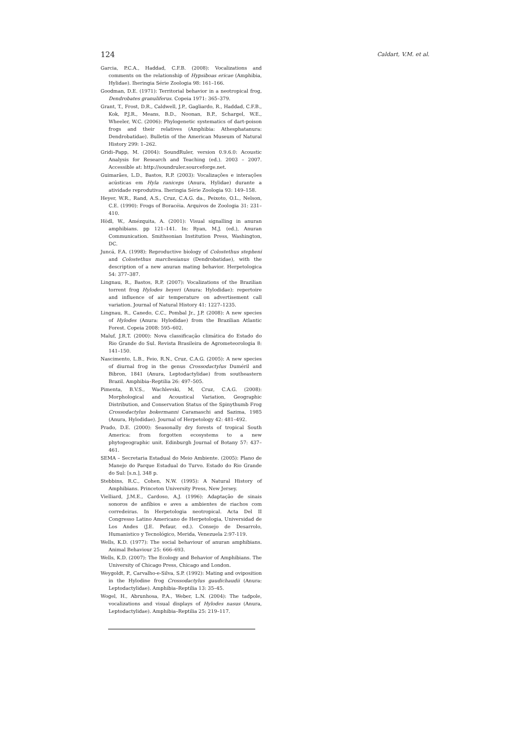124 Caldart, V.M. et al.
Garcia, P.C.A., Haddad, C.F.B. (2008): Vocalizations and comments on the relationship of Hypsiboas ericae (Amphibia, Hylidae). Iheringia Série Zoologia 98: 161–166.
Goodman, D.E. (1971): Territorial behavior in a neotropical frog, Dendrobates granuliferus. Copeia 1971: 365–379.
Grant, T., Frost, D.R., Caldwell, J.P., Gagliardo, R., Haddad, C.F.B., Kok, P.J.R., Means, B.D., Noonan, B.P., Schargel, W.E., Wheeler, W.C. (2006): Phylogenetic systematics of dart-poison frogs and their relatives (Amphibia: Athesphatanura: Dendrobatidae). Bulletin of the American Museum of Natural History 299: 1–262.
Gridi–Papp, M. (2004): SoundRuler, version 0.9.6.0: Acoustic Analysis for Research and Teaching (ed.). 2003 – 2007. Accessible at: http://soundruler.sourceforge.net.
Guimarães, L.D., Bastos, R.P. (2003): Vocalizações e interações acústicas em Hyla raniceps (Anura, Hylidae) durante a atividade reprodutiva. Iheringia Série Zoologia 93: 149–158.
Heyer, W.R., Rand, A.S., Cruz, C.A.G. da., Peixoto, O.L., Nelson, C.E. (1990): Frogs of Boracéia. Arquivos de Zoologia 31: 231–410.
Hödl, W., Amézquita, A. (2001): Visual signalling in anuran amphibians. pp 121–141. In: Ryan, M.J. (ed.), Anuran Communication. Smithsonian Institution Press, Washington, DC.
Juncá, F.A. (1998): Reproductive biology of Colostethus stepheni and Colostethus marchesianus (Dendrobatidae), with the description of a new anuran mating behavior. Herpetologica 54: 377–387.
Lingnau, R., Bastos, R.P. (2007): Vocalizations of the Brazilian torrent frog Hylodes heyeri (Anura: Hylodidae): repertoire and influence of air temperature on advertisement call variation. Journal of Natural History 41: 1227–1235.
Lingnau, R., Canedo, C.C., Pombal Jr., J.P. (2008): A new species of Hylodes (Anura: Hylodidae) from the Brazilian Atlantic Forest. Copeia 2008: 595–602.
Maluf, J.R.T. (2000): Nova classificação climática do Estado do Rio Grande do Sul. Revista Brasileira de Agrometeorologia 8: 141–150.
Nascimento, L.B., Feio, R.N., Cruz, C.A.G. (2005): A new species of diurnal frog in the genus Crossodactylus Duméril and Bibron, 1841 (Anura, Leptodactylidae) from southeastern Brazil. Amphibia–Reptilia 26: 497–505.
Pimenta, B.V.S., Wachlevski, M, Cruz, C.A.G. (2008): Morphological and Acoustical Variation, Geographic Distribution, and Conservation Status of the Spinythumb Frog Crossodactylus bokermanni Caramaschi and Sazima, 1985 (Anura, Hylodidae). Journal of Herpetology 42: 481–492.
Prado, D.E. (2000): Seasonally dry forests of tropical South America: from forgotten ecosystems to a new phytogeographic unit. Edinburgh Journal of Botany 57: 437–461.
SEMA – Secretaria Estadual do Meio Ambiente. (2005): Plano de Manejo do Parque Estadual do Turvo. Estado do Rio Grande do Sul: [s.n.], 348 p.
Stebbins, R.C., Cohen, N.W. (1995): A Natural History of Amphibians. Princeton University Press, New Jersey.
Vielliard, J.M.E., Cardoso, A.J. (1996): Adaptação de sinais sonoros de anfíbios e aves a ambientes de riachos com corredeiras. In Herpetologia neotropical. Acta Del II Congresso Latino Americano de Herpetologia, Universidad de Los Andes (J.E. Pefaur, ed.). Consejo de Desarrolo, Humanistico y Tecnológico, Merida, Venezuela 2:97-119.
Wells, K.D. (1977): The social behaviour of anuran amphibians. Animal Behaviour 25: 666–693.
Wells, K.D. (2007): The Ecology and Behavior of Amphibians. The University of Chicago Press, Chicago and London.
Weygoldt, P., Carvalho-e-Silva, S.P. (1992): Mating and oviposition in the Hylodine frog Crossodactylus gaudichaudii (Anura: Leptodactylidae). Amphibia–Reptilia 13: 35–45.
Wogel, H., Abrunhosa, P.A., Weber, L.N. (2004): The tadpole, vocalizations and visual displays of Hylodes nasus (Anura, Leptodactylidae). Amphibia–Reptilia 25: 219–117.